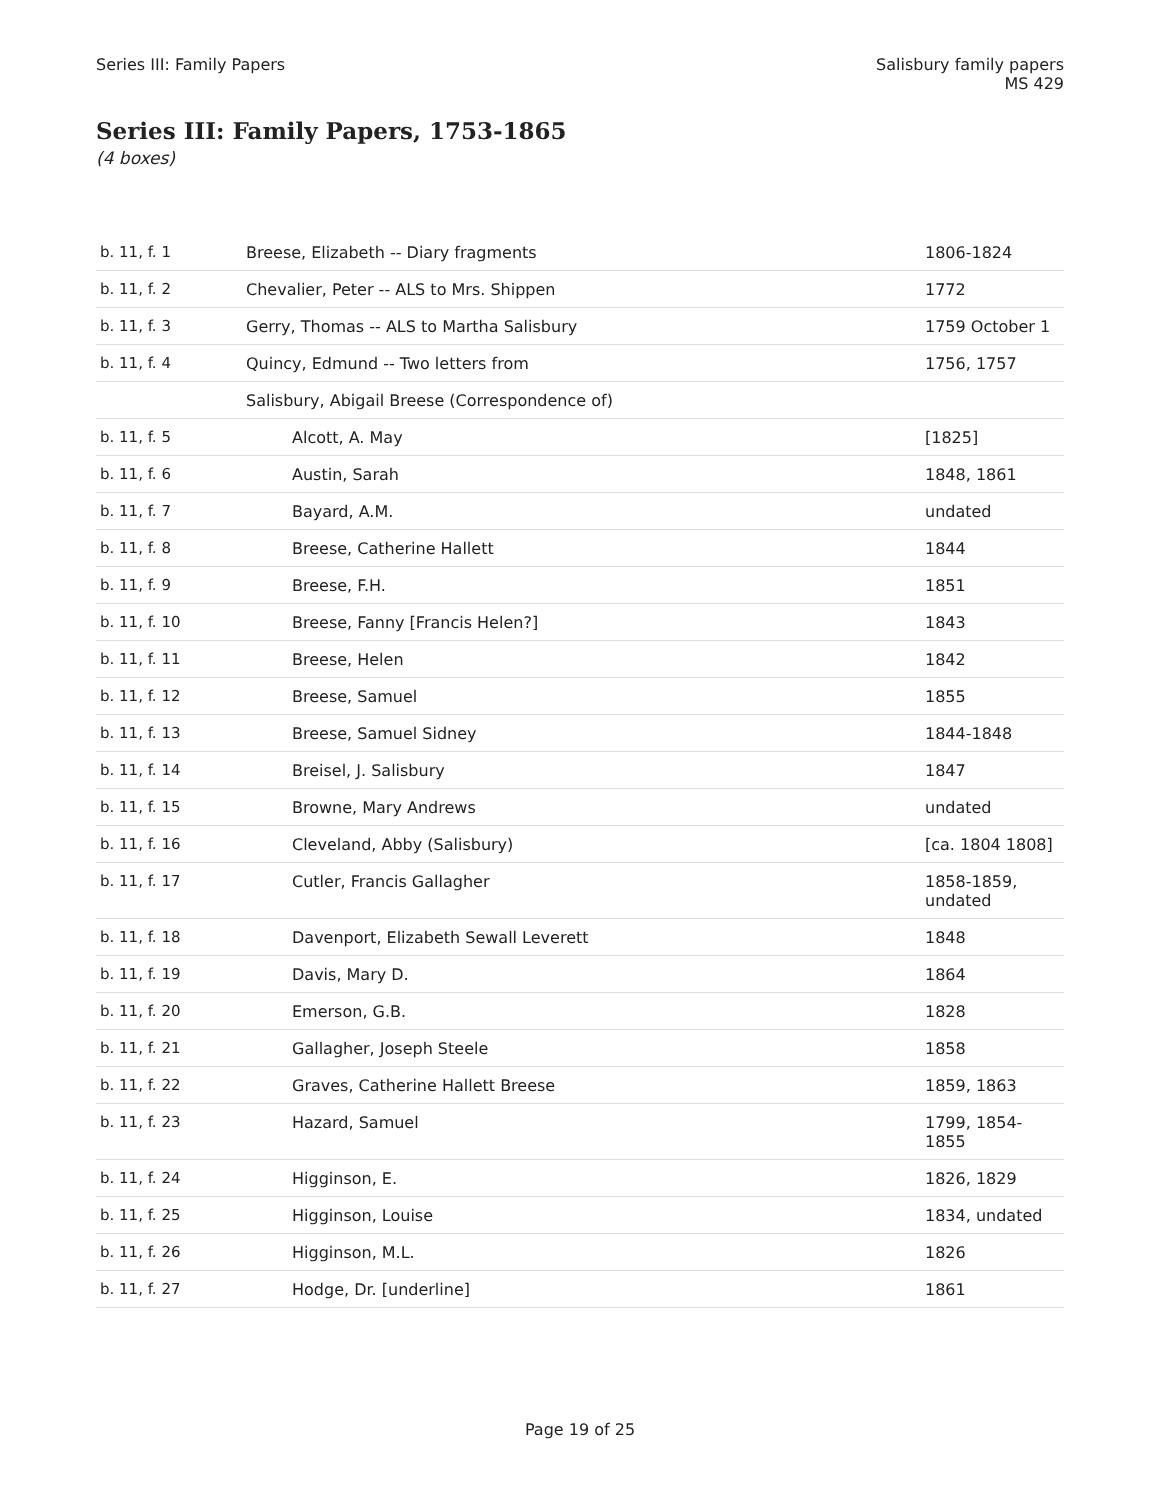Series III: Family Papers Salisbury family papers
MS 429
Series III: Family Papers, 1753-1865
(4 boxes)
| b. 11, f. 1 | Breese, Elizabeth -- Diary fragments | 1806-1824 |
| b. 11, f. 2 | Chevalier, Peter -- ALS to Mrs. Shippen | 1772 |
| b. 11, f. 3 | Gerry, Thomas -- ALS to Martha Salisbury | 1759 October 1 |
| b. 11, f. 4 | Quincy, Edmund -- Two letters from | 1756, 1757 |
| | Salisbury, Abigail Breese (Correspondence of) | |
| b. 11, f. 5 | Alcott, A. May | [1825] |
| b. 11, f. 6 | Austin, Sarah | 1848, 1861 |
| b. 11, f. 7 | Bayard, A.M. | undated |
| b. 11, f. 8 | Breese, Catherine Hallett | 1844 |
| b. 11, f. 9 | Breese, F.H. | 1851 |
| b. 11, f. 10 | Breese, Fanny [Francis Helen?] | 1843 |
| b. 11, f. 11 | Breese, Helen | 1842 |
| b. 11, f. 12 | Breese, Samuel | 1855 |
| b. 11, f. 13 | Breese, Samuel Sidney | 1844-1848 |
| b. 11, f. 14 | Breisel, J. Salisbury | 1847 |
| b. 11, f. 15 | Browne, Mary Andrews | undated |
| b. 11, f. 16 | Cleveland, Abby (Salisbury) | [ca. 1804 1808] |
| b. 11, f. 17 | Cutler, Francis Gallagher | 1858-1859, undated |
| b. 11, f. 18 | Davenport, Elizabeth Sewall Leverett | 1848 |
| b. 11, f. 19 | Davis, Mary D. | 1864 |
| b. 11, f. 20 | Emerson, G.B. | 1828 |
| b. 11, f. 21 | Gallagher, Joseph Steele | 1858 |
| b. 11, f. 22 | Graves, Catherine Hallett Breese | 1859, 1863 |
| b. 11, f. 23 | Hazard, Samuel | 1799, 1854-1855 |
| b. 11, f. 24 | Higginson, E. | 1826, 1829 |
| b. 11, f. 25 | Higginson, Louise | 1834, undated |
| b. 11, f. 26 | Higginson, M.L. | 1826 |
| b. 11, f. 27 | Hodge, Dr. [underline] | 1861 |
Page 19 of 25